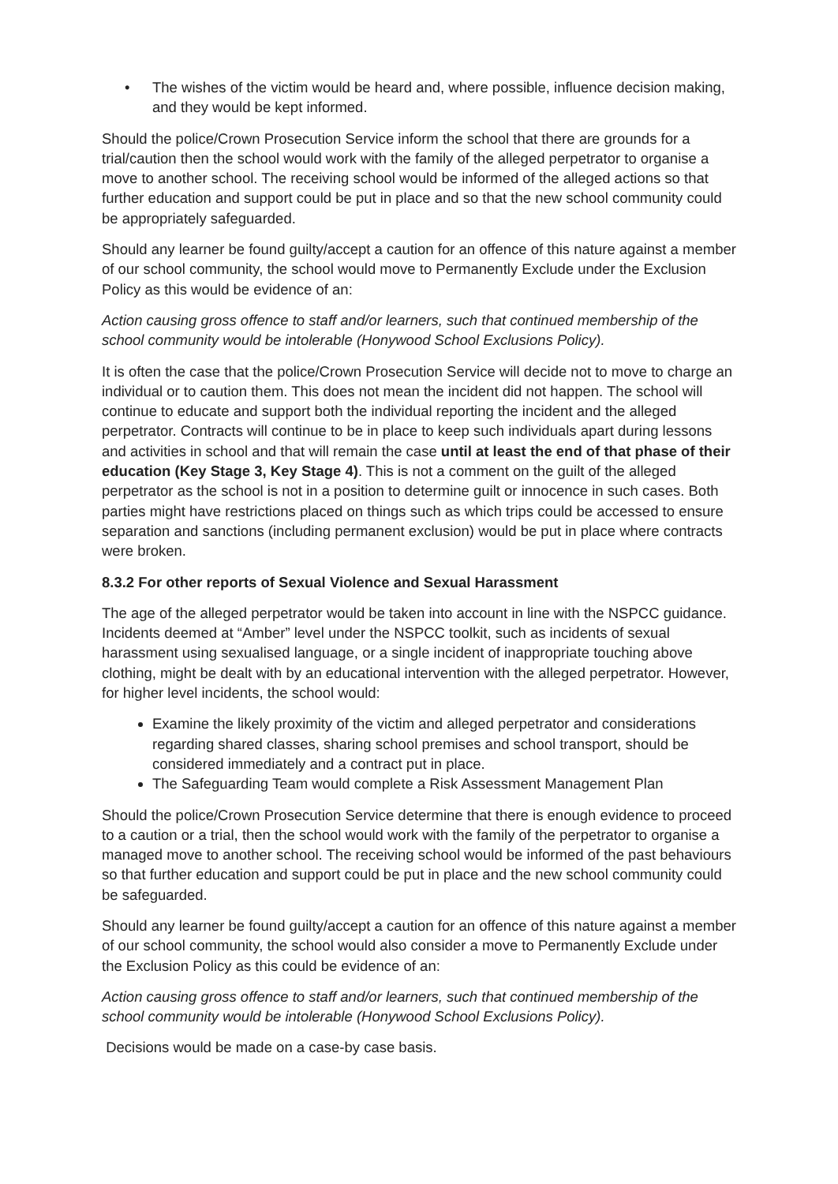• The wishes of the victim would be heard and, where possible, influence decision making, and they would be kept informed.
Should the police/Crown Prosecution Service inform the school that there are grounds for a trial/caution then the school would work with the family of the alleged perpetrator to organise a move to another school. The receiving school would be informed of the alleged actions so that further education and support could be put in place and so that the new school community could be appropriately safeguarded.
Should any learner be found guilty/accept a caution for an offence of this nature against a member of our school community, the school would move to Permanently Exclude under the Exclusion Policy as this would be evidence of an:
Action causing gross offence to staff and/or learners, such that continued membership of the school community would be intolerable (Honywood School Exclusions Policy).
It is often the case that the police/Crown Prosecution Service will decide not to move to charge an individual or to caution them. This does not mean the incident did not happen. The school will continue to educate and support both the individual reporting the incident and the alleged perpetrator. Contracts will continue to be in place to keep such individuals apart during lessons and activities in school and that will remain the case until at least the end of that phase of their education (Key Stage 3, Key Stage 4). This is not a comment on the guilt of the alleged perpetrator as the school is not in a position to determine guilt or innocence in such cases. Both parties might have restrictions placed on things such as which trips could be accessed to ensure separation and sanctions (including permanent exclusion) would be put in place where contracts were broken.
8.3.2 For other reports of Sexual Violence and Sexual Harassment
The age of the alleged perpetrator would be taken into account in line with the NSPCC guidance. Incidents deemed at “Amber” level under the NSPCC toolkit, such as incidents of sexual harassment using sexualised language, or a single incident of inappropriate touching above clothing, might be dealt with by an educational intervention with the alleged perpetrator. However, for higher level incidents, the school would:
Examine the likely proximity of the victim and alleged perpetrator and considerations regarding shared classes, sharing school premises and school transport, should be considered immediately and a contract put in place.
The Safeguarding Team would complete a Risk Assessment Management Plan
Should the police/Crown Prosecution Service determine that there is enough evidence to proceed to a caution or a trial, then the school would work with the family of the perpetrator to organise a managed move to another school. The receiving school would be informed of the past behaviours so that further education and support could be put in place and the new school community could be safeguarded.
Should any learner be found guilty/accept a caution for an offence of this nature against a member of our school community, the school would also consider a move to Permanently Exclude under the Exclusion Policy as this could be evidence of an:
Action causing gross offence to staff and/or learners, such that continued membership of the school community would be intolerable (Honywood School Exclusions Policy).
Decisions would be made on a case-by case basis.